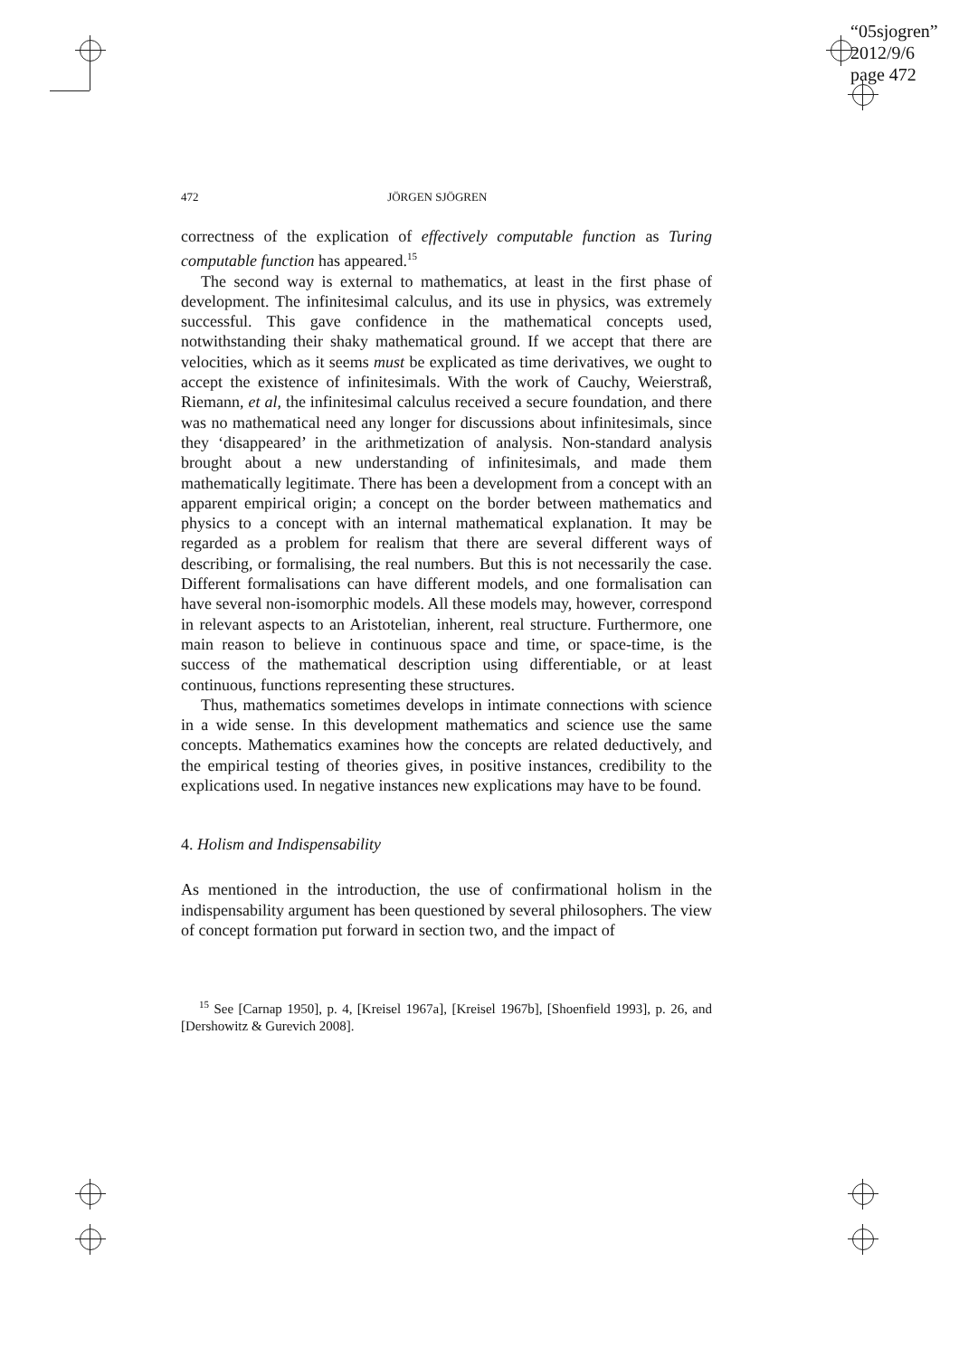“05sjogren”
2012/9/6
page 472
472 JÖRGEN SJÖGREN
correctness of the explication of effectively computable function as Turing computable function has appeared.<sup>15</sup>
The second way is external to mathematics, at least in the first phase of development. The infinitesimal calculus, and its use in physics, was extremely successful. This gave confidence in the mathematical concepts used, notwithstanding their shaky mathematical ground. If we accept that there are velocities, which as it seems must be explicated as time derivatives, we ought to accept the existence of infinitesimals. With the work of Cauchy, Weierstraß, Riemann, et al, the infinitesimal calculus received a secure foundation, and there was no mathematical need any longer for discussions about infinitesimals, since they ‘disappeared’ in the arithmetization of analysis. Non-standard analysis brought about a new understanding of infinitesimals, and made them mathematically legitimate. There has been a development from a concept with an apparent empirical origin; a concept on the border between mathematics and physics to a concept with an internal mathematical explanation. It may be regarded as a problem for realism that there are several different ways of describing, or formalising, the real numbers. But this is not necessarily the case. Different formalisations can have different models, and one formalisation can have several non-isomorphic models. All these models may, however, correspond in relevant aspects to an Aristotelian, inherent, real structure. Furthermore, one main reason to believe in continuous space and time, or space-time, is the success of the mathematical description using differentiable, or at least continuous, functions representing these structures.
Thus, mathematics sometimes develops in intimate connections with science in a wide sense. In this development mathematics and science use the same concepts. Mathematics examines how the concepts are related deductively, and the empirical testing of theories gives, in positive instances, credibility to the explications used. In negative instances new explications may have to be found.
4. Holism and Indispensability
As mentioned in the introduction, the use of confirmational holism in the indispensability argument has been questioned by several philosophers. The view of concept formation put forward in section two, and the impact of
<sup>15</sup> See [Carnap 1950], p. 4, [Kreisel 1967a], [Kreisel 1967b], [Shoenfield 1993], p. 26, and [Dershowitz & Gurevich 2008].